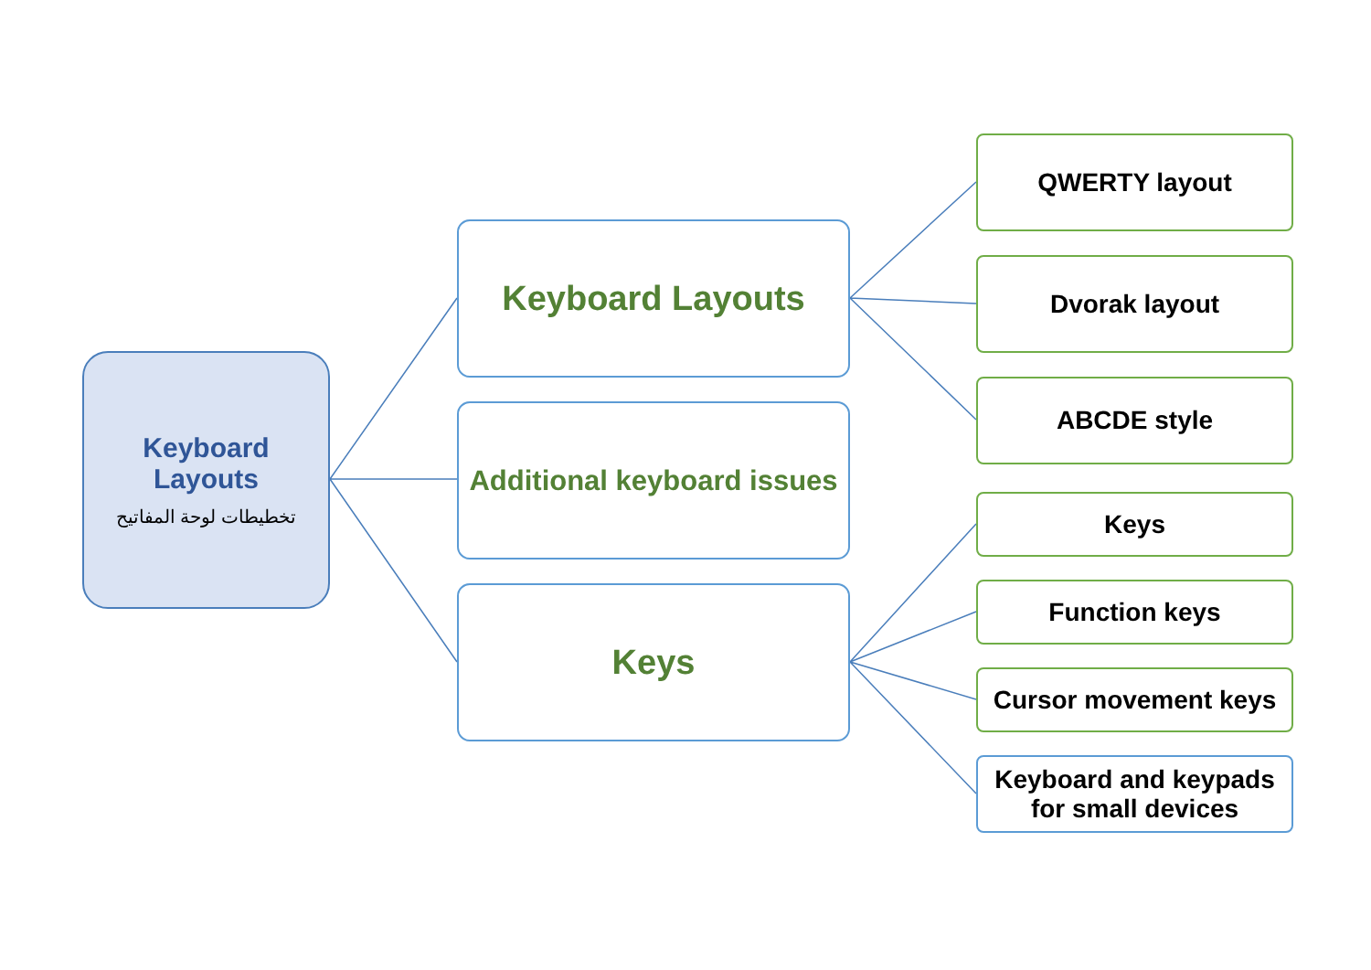Keyboard
Layouts
تخطيطات لوحة المفاتيح
Keyboard Layouts
Additional keyboard issues
Keys
QWERTY layout
Dvorak layout
ABCDE style
Keys
Function keys
Cursor movement keys
Keyboard and keypads
for small devices